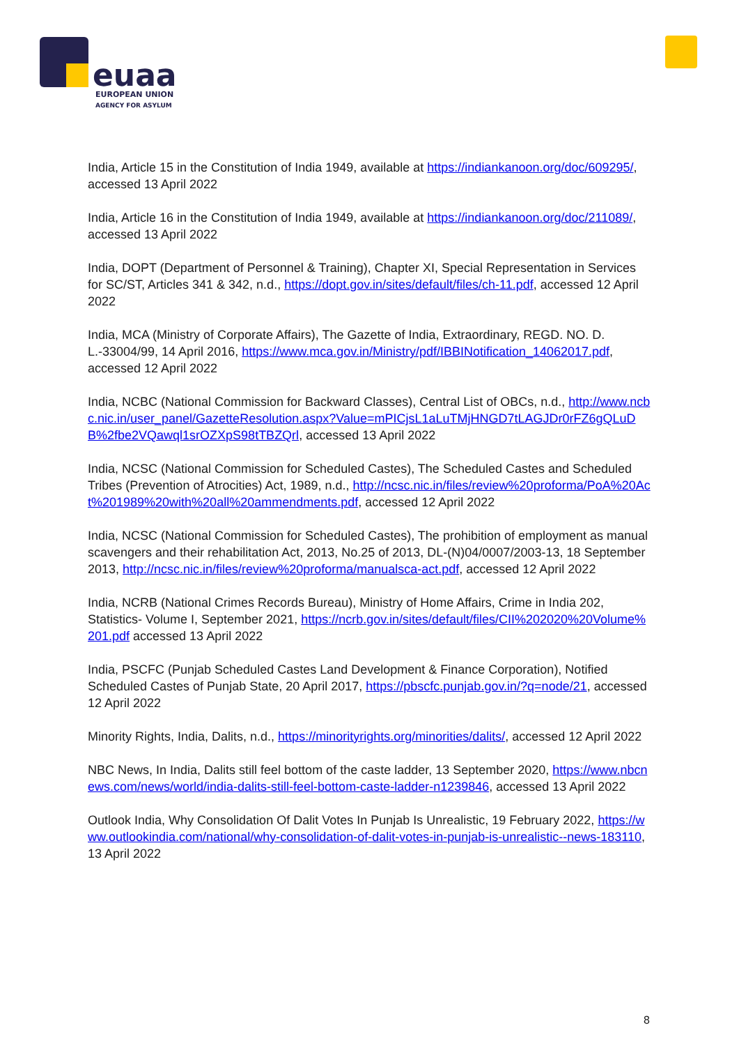euaa
EUROPEAN UNION
AGENCY FOR ASYLUM
India, Article 15 in the Constitution of India 1949, available at https://indiankanoon.org/doc/609295/, accessed 13 April 2022
India, Article 16 in the Constitution of India 1949, available at https://indiankanoon.org/doc/211089/, accessed 13 April 2022
India, DOPT (Department of Personnel & Training), Chapter XI, Special Representation in Services for SC/ST, Articles 341 & 342, n.d., https://dopt.gov.in/sites/default/files/ch-11.pdf, accessed 12 April 2022
India, MCA (Ministry of Corporate Affairs), The Gazette of India, Extraordinary, REGD. NO. D. L.-33004/99, 14 April 2016, https://www.mca.gov.in/Ministry/pdf/IBBINotification_14062017.pdf, accessed 12 April 2022
India, NCBC (National Commission for Backward Classes), Central List of OBCs, n.d., http://www.ncbc.nic.in/user_panel/GazetteResolution.aspx?Value=mPICjsL1aLuTMjHNGD7tLAGJDr0rFZ6gQLuDB%2fbe2VQawql1srOZXpS98tTBZQrl, accessed 13 April 2022
India, NCSC (National Commission for Scheduled Castes), The Scheduled Castes and Scheduled Tribes (Prevention of Atrocities) Act, 1989, n.d., http://ncsc.nic.in/files/review%20proforma/PoA%20Act%201989%20with%20all%20ammendments.pdf, accessed 12 April 2022
India, NCSC (National Commission for Scheduled Castes), The prohibition of employment as manual scavengers and their rehabilitation Act, 2013, No.25 of 2013, DL-(N)04/0007/2003-13, 18 September 2013, http://ncsc.nic.in/files/review%20proforma/manualsca-act.pdf, accessed 12 April 2022
India, NCRB (National Crimes Records Bureau), Ministry of Home Affairs, Crime in India 202, Statistics- Volume I, September 2021, https://ncrb.gov.in/sites/default/files/CII%202020%20Volume%201.pdf accessed 13 April 2022
India, PSCFC (Punjab Scheduled Castes Land Development & Finance Corporation), Notified Scheduled Castes of Punjab State, 20 April 2017, https://pbscfc.punjab.gov.in/?q=node/21, accessed 12 April 2022
Minority Rights, India, Dalits, n.d., https://minorityrights.org/minorities/dalits/, accessed 12 April 2022
NBC News, In India, Dalits still feel bottom of the caste ladder, 13 September 2020, https://www.nbcnews.com/news/world/india-dalits-still-feel-bottom-caste-ladder-n1239846, accessed 13 April 2022
Outlook India, Why Consolidation Of Dalit Votes In Punjab Is Unrealistic, 19 February 2022, https://www.outlookindia.com/national/why-consolidation-of-dalit-votes-in-punjab-is-unrealistic--news-183110, 13 April 2022
8